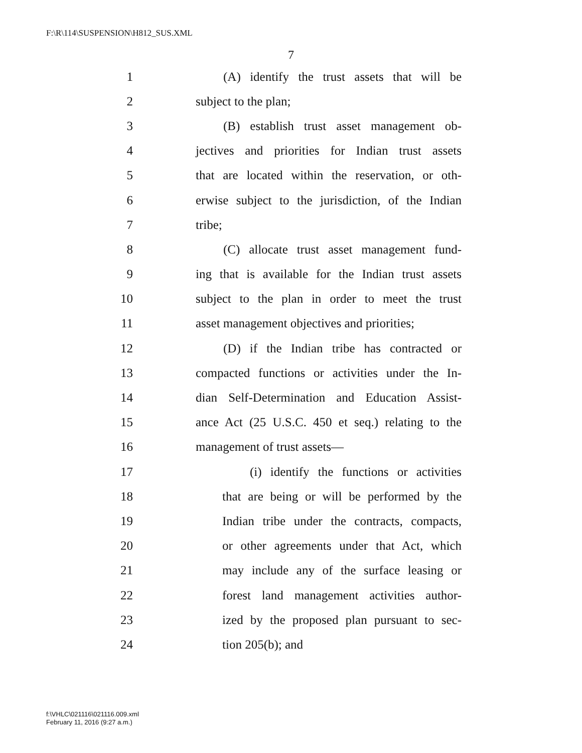F:\R\114\SUSPENSION\H812_SUS.XML
7
1 (A) identify the trust assets that will be
2 subject to the plan;
3 (B) establish trust asset management ob-
4 jectives and priorities for Indian trust assets
5 that are located within the reservation, or oth-
6 erwise subject to the jurisdiction, of the Indian
7 tribe;
8 (C) allocate trust asset management fund-
9 ing that is available for the Indian trust assets
10 subject to the plan in order to meet the trust
11 asset management objectives and priorities;
12 (D) if the Indian tribe has contracted or
13 compacted functions or activities under the In-
14 dian Self-Determination and Education Assist-
15 ance Act (25 U.S.C. 450 et seq.) relating to the
16 management of trust assets—
17 (i) identify the functions or activities
18 that are being or will be performed by the
19 Indian tribe under the contracts, compacts,
20 or other agreements under that Act, which
21 may include any of the surface leasing or
22 forest land management activities author-
23 ized by the proposed plan pursuant to sec-
24 tion 205(b); and
f:\VHLC\021116\021116.009.xml
February 11, 2016 (9:27 a.m.)